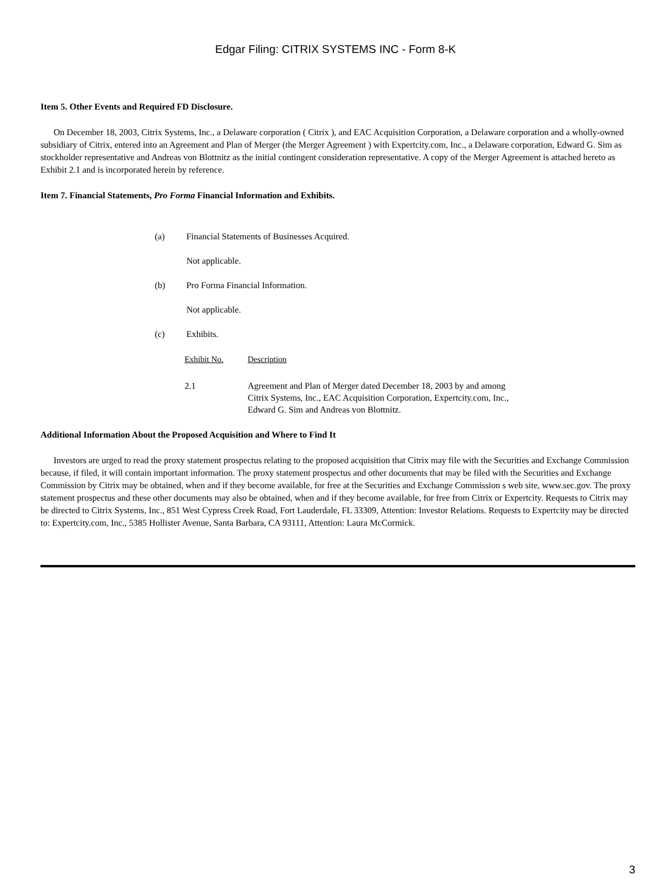Edgar Filing: CITRIX SYSTEMS INC - Form 8-K
Item 5. Other Events and Required FD Disclosure.
On December 18, 2003, Citrix Systems, Inc., a Delaware corporation ( Citrix ), and EAC Acquisition Corporation, a Delaware corporation and a wholly-owned subsidiary of Citrix, entered into an Agreement and Plan of Merger (the Merger Agreement ) with Expertcity.com, Inc., a Delaware corporation, Edward G. Sim as stockholder representative and Andreas von Blottnitz as the initial contingent consideration representative. A copy of the Merger Agreement is attached hereto as Exhibit 2.1 and is incorporated herein by reference.
Item 7. Financial Statements, Pro Forma Financial Information and Exhibits.
(a) Financial Statements of Businesses Acquired.
Not applicable.
(b) Pro Forma Financial Information.
Not applicable.
(c) Exhibits.
| Exhibit No. | Description |
| --- | --- |
| 2.1 | Agreement and Plan of Merger dated December 18, 2003 by and among Citrix Systems, Inc., EAC Acquisition Corporation, Expertcity.com, Inc., Edward G. Sim and Andreas von Blottnitz. |
Additional Information About the Proposed Acquisition and Where to Find It
Investors are urged to read the proxy statement prospectus relating to the proposed acquisition that Citrix may file with the Securities and Exchange Commission because, if filed, it will contain important information. The proxy statement prospectus and other documents that may be filed with the Securities and Exchange Commission by Citrix may be obtained, when and if they become available, for free at the Securities and Exchange Commission s web site, www.sec.gov. The proxy statement prospectus and these other documents may also be obtained, when and if they become available, for free from Citrix or Expertcity. Requests to Citrix may be directed to Citrix Systems, Inc., 851 West Cypress Creek Road, Fort Lauderdale, FL 33309, Attention: Investor Relations. Requests to Expertcity may be directed to: Expertcity.com, Inc., 5385 Hollister Avenue, Santa Barbara, CA 93111, Attention: Laura McCormick.
3